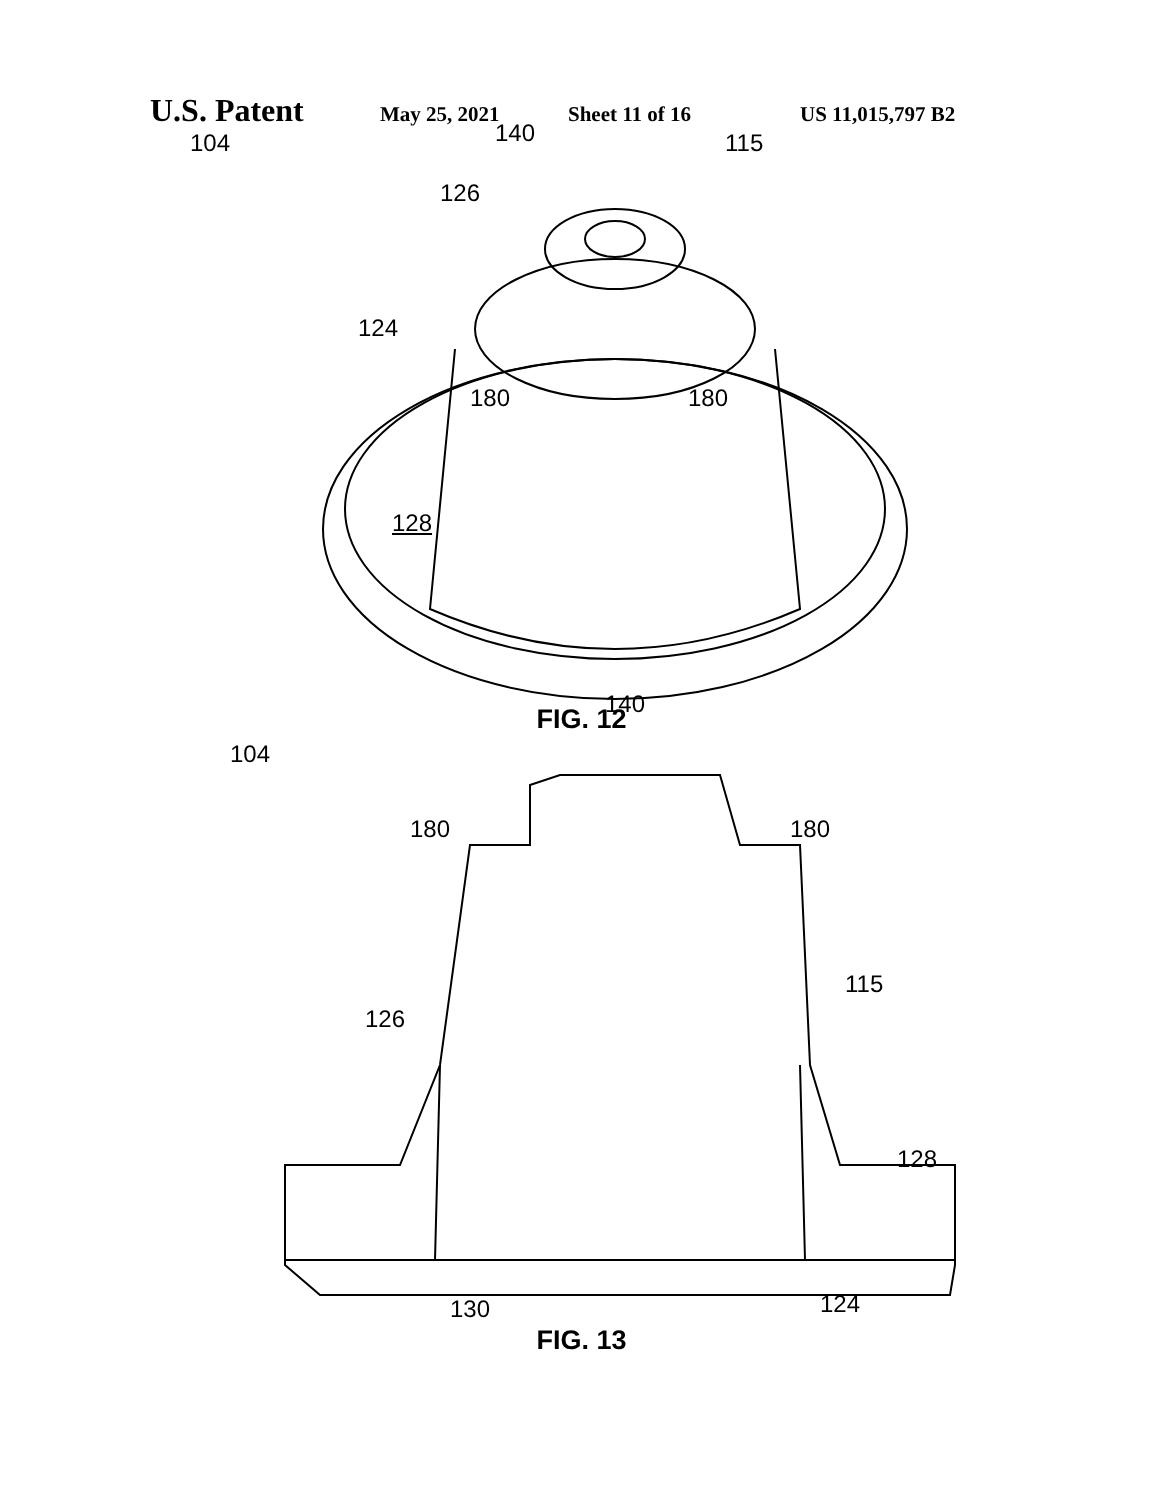U.S. Patent May 25, 2021 Sheet 11 of 16 US 11,015,797 B2
104 140 115
126
124
180 180
128
FIG. 12
104
140
180 180
126
115
128
130 124
FIG. 13